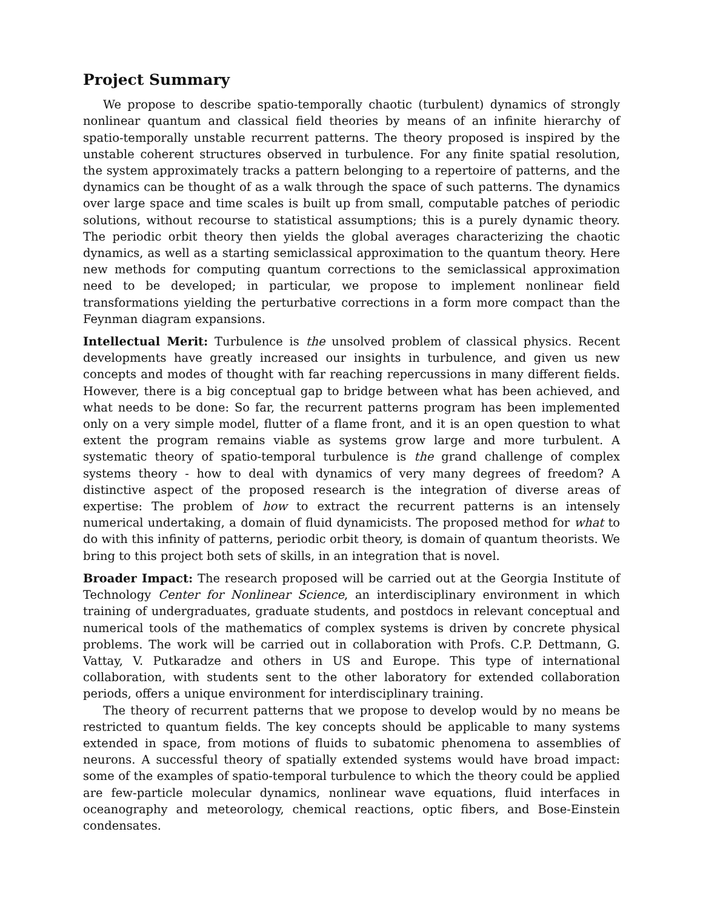Project Summary
We propose to describe spatio-temporally chaotic (turbulent) dynamics of strongly nonlinear quantum and classical field theories by means of an infinite hierarchy of spatio-temporally unstable recurrent patterns. The theory proposed is inspired by the unstable coherent structures observed in turbulence. For any finite spatial resolution, the system approximately tracks a pattern belonging to a repertoire of patterns, and the dynamics can be thought of as a walk through the space of such patterns. The dynamics over large space and time scales is built up from small, computable patches of periodic solutions, without recourse to statistical assumptions; this is a purely dynamic theory. The periodic orbit theory then yields the global averages characterizing the chaotic dynamics, as well as a starting semiclassical approximation to the quantum theory. Here new methods for computing quantum corrections to the semiclassical approximation need to be developed; in particular, we propose to implement nonlinear field transformations yielding the perturbative corrections in a form more compact than the Feynman diagram expansions.
Intellectual Merit: Turbulence is the unsolved problem of classical physics. Recent developments have greatly increased our insights in turbulence, and given us new concepts and modes of thought with far reaching repercussions in many different fields. However, there is a big conceptual gap to bridge between what has been achieved, and what needs to be done: So far, the recurrent patterns program has been implemented only on a very simple model, flutter of a flame front, and it is an open question to what extent the program remains viable as systems grow large and more turbulent. A systematic theory of spatio-temporal turbulence is the grand challenge of complex systems theory - how to deal with dynamics of very many degrees of freedom? A distinctive aspect of the proposed research is the integration of diverse areas of expertise: The problem of how to extract the recurrent patterns is an intensely numerical undertaking, a domain of fluid dynamicists. The proposed method for what to do with this infinity of patterns, periodic orbit theory, is domain of quantum theorists. We bring to this project both sets of skills, in an integration that is novel.
Broader Impact: The research proposed will be carried out at the Georgia Institute of Technology Center for Nonlinear Science, an interdisciplinary environment in which training of undergraduates, graduate students, and postdocs in relevant conceptual and numerical tools of the mathematics of complex systems is driven by concrete physical problems. The work will be carried out in collaboration with Profs. C.P. Dettmann, G. Vattay, V. Putkaradze and others in US and Europe. This type of international collaboration, with students sent to the other laboratory for extended collaboration periods, offers a unique environment for interdisciplinary training.
The theory of recurrent patterns that we propose to develop would by no means be restricted to quantum fields. The key concepts should be applicable to many systems extended in space, from motions of fluids to subatomic phenomena to assemblies of neurons. A successful theory of spatially extended systems would have broad impact: some of the examples of spatio-temporal turbulence to which the theory could be applied are few-particle molecular dynamics, nonlinear wave equations, fluid interfaces in oceanography and meteorology, chemical reactions, optic fibers, and Bose-Einstein condensates.